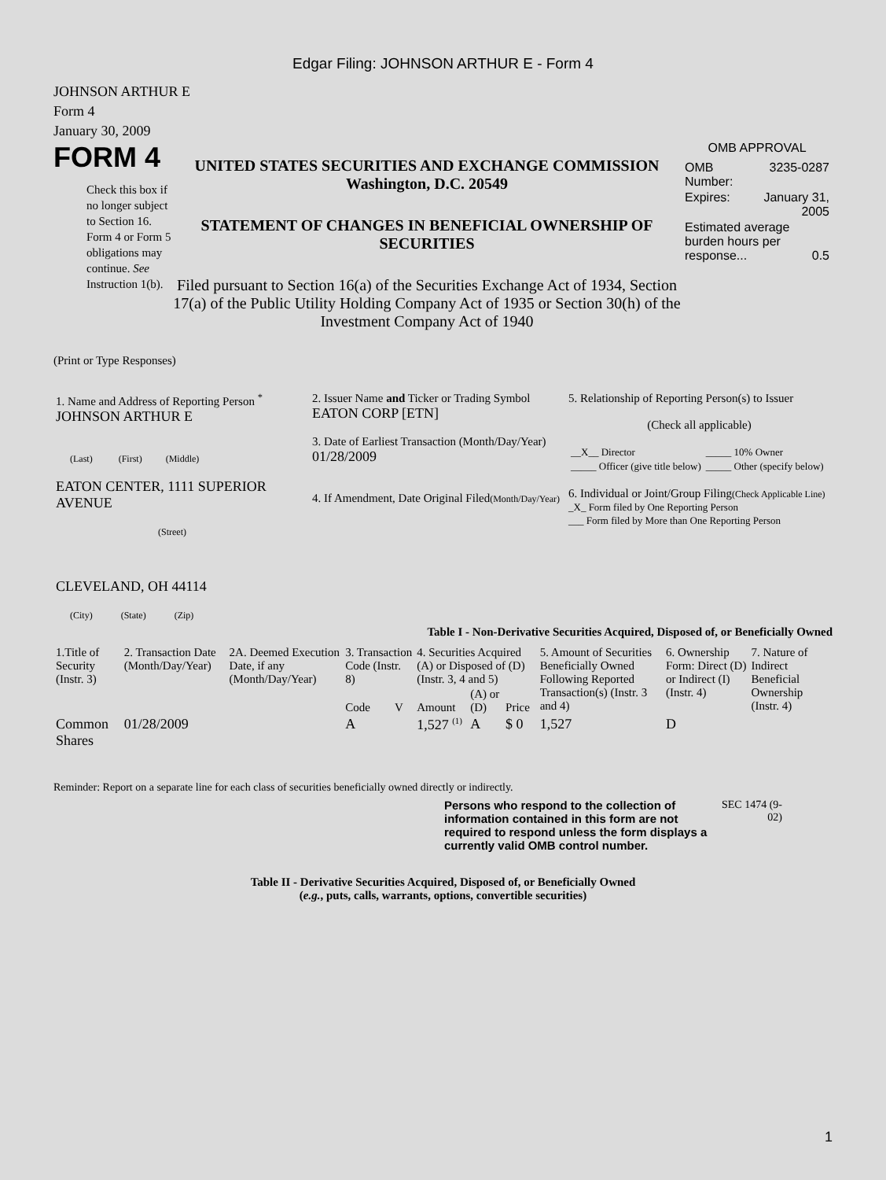Edgar Filing: JOHNSON ARTHUR E - Form 4
JOHNSON ARTHUR E
Form 4
January 30, 2009
FORM 4
Check this box if no longer subject to Section 16. Form 4 or Form 5 obligations may continue. See Instruction 1(b).
UNITED STATES SECURITIES AND EXCHANGE COMMISSION
Washington, D.C. 20549
STATEMENT OF CHANGES IN BENEFICIAL OWNERSHIP OF SECURITIES
Filed pursuant to Section 16(a) of the Securities Exchange Act of 1934, Section 17(a) of the Public Utility Holding Company Act of 1935 or Section 30(h) of the Investment Company Act of 1940
OMB APPROVAL
| OMB Number: | 3235-0287 |
| Expires: | January 31, 2005 |
| Estimated average burden hours per response... 0.5 | |
(Print or Type Responses)
| 1. Name and Address of Reporting Person <sup>*</sup> JOHNSON ARTHUR E (Last) (First) (Middle) EATON CENTER, 1111 SUPERIOR AVENUE (Street) CLEVELAND, OH 44114 (City) (State) (Zip) | 2. Issuer Name and Ticker or Trading Symbol EATON CORP [ETN] 3. Date of Earliest Transaction (Month/Day/Year) 01/28/2009 4. If Amendment, Date Original Filed (Month/Day/Year) | 5. Relationship of Reporting Person(s) to Issuer (Check all applicable) / __X__ Director / _____ 10% Owner / / _____ Officer (give title below) / _____ Other (specify below) / 6. Individual or Joint/Group Filing (Check Applicable Line) _X_ Form filed by One Reporting Person ___ Form filed by More than One Reporting Person |
Table I - Non-Derivative Securities Acquired, Disposed of, or Beneficially Owned
| 1.Title of Security (Instr. 3) | 2. Transaction Date (Month/Day/Year) | 2A. Deemed Execution Date, if any (Month/Day/Year) | 3. Transaction Code (Instr. 8) | | 4. Securities Acquired (A) or Disposed of (D) (Instr. 3, 4 and 5) | | | 5. Amount of Securities Beneficially Owned Following Reported Transaction(s) (Instr. 3 and 4) | 6. Ownership Form: Direct (D) or Indirect (I) (Instr. 4) | 7. Nature of Indirect Beneficial Ownership (Instr. 4) |
| --- | --- | --- | --- | --- | --- | --- | --- | --- | --- | --- |
| | | | Code | V | Amount | (A) or (D) | Price | | | |
| Common Shares | 01/28/2009 | | A | | 1,527 <sup>(1)</sup> | A | $ 0 | 1,527 | D | |
Reminder: Report on a separate line for each class of securities beneficially owned directly or indirectly.
Persons who respond to the collection of information contained in this form are not required to respond unless the form displays a currently valid OMB control number.
SEC 1474 (9-02)
Table II - Derivative Securities Acquired, Disposed of, or Beneficially Owned
(e.g., puts, calls, warrants, options, convertible securities)
1